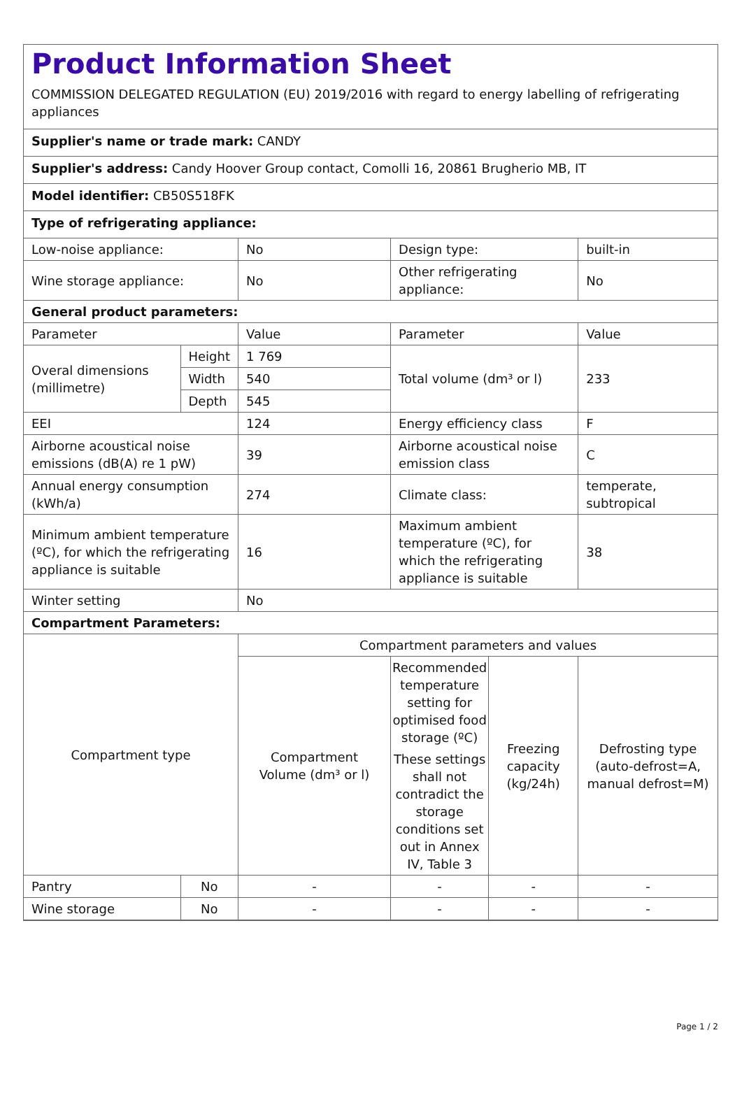Product Information Sheet
COMMISSION DELEGATED REGULATION (EU) 2019/2016 with regard to energy labelling of refrigerating appliances
Supplier's name or trade mark: CANDY
Supplier's address: Candy Hoover Group contact, Comolli 16, 20861 Brugherio MB, IT
Model identifier: CB50S518FK
Type of refrigerating appliance:
| Low-noise appliance: | | No | Design type: | | built-in |
| Wine storage appliance: | | No | Other refrigerating appliance: | | No |
| General product parameters: | | | | | |
| Parameter | | Value | Parameter | | Value |
| Overal dimensions (millimetre) | Height | 1 769 | Total volume (dm³ or l) | | 233 |
| | Width | 540 | | | |
| | Depth | 545 | | | |
| EEI | | 124 | Energy efficiency class | | F |
| Airborne acoustical noise emissions (dB(A) re 1 pW) | | 39 | Airborne acoustical noise emission class | | C |
| Annual energy consumption (kWh/a) | | 274 | Climate class: | | temperate, subtropical |
| Minimum ambient temperature (ºC), for which the refrigerating appliance is suitable | | 16 | Maximum ambient temperature (ºC), for which the refrigerating appliance is suitable | | 38 |
| Winter setting | | No | | | |
| Compartment Parameters: | | | | | |
| Compartment type | | Compartment parameters and values | | | |
| | | Compartment Volume (dm³ or l) | Recommended temperature setting for optimised food storage (ºC) These settings shall not contradict the storage conditions set out in Annex IV, Table 3 | Freezing capacity (kg/24h) | Defrosting type (auto-defrost=A, manual defrost=M) |
| Pantry | No | - | - | - | - |
| Wine storage | No | - | - | - | - |
Page 1 / 2